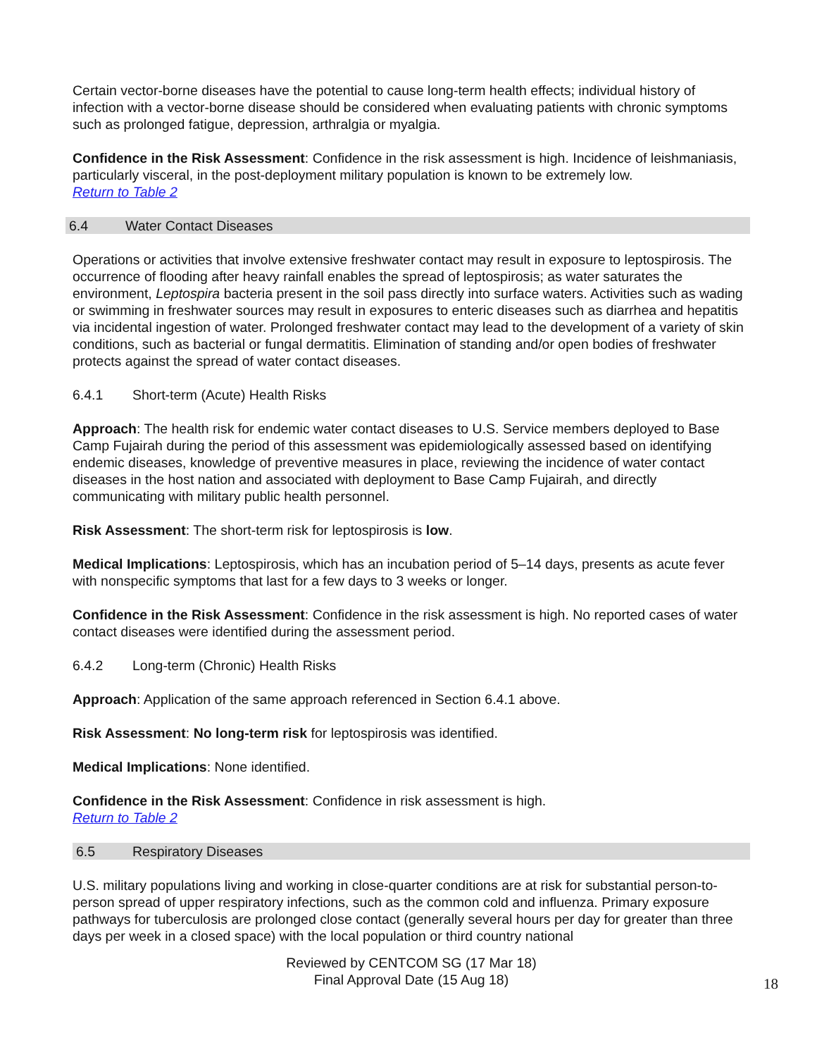Certain vector-borne diseases have the potential to cause long-term health effects; individual history of infection with a vector-borne disease should be considered when evaluating patients with chronic symptoms such as prolonged fatigue, depression, arthralgia or myalgia.
Confidence in the Risk Assessment: Confidence in the risk assessment is high. Incidence of leishmaniasis, particularly visceral, in the post-deployment military population is known to be extremely low.
Return to Table 2
6.4 Water Contact Diseases
Operations or activities that involve extensive freshwater contact may result in exposure to leptospirosis. The occurrence of flooding after heavy rainfall enables the spread of leptospirosis; as water saturates the environment, Leptospira bacteria present in the soil pass directly into surface waters. Activities such as wading or swimming in freshwater sources may result in exposures to enteric diseases such as diarrhea and hepatitis via incidental ingestion of water. Prolonged freshwater contact may lead to the development of a variety of skin conditions, such as bacterial or fungal dermatitis. Elimination of standing and/or open bodies of freshwater protects against the spread of water contact diseases.
6.4.1 Short-term (Acute) Health Risks
Approach: The health risk for endemic water contact diseases to U.S. Service members deployed to Base Camp Fujairah during the period of this assessment was epidemiologically assessed based on identifying endemic diseases, knowledge of preventive measures in place, reviewing the incidence of water contact diseases in the host nation and associated with deployment to Base Camp Fujairah, and directly communicating with military public health personnel.
Risk Assessment: The short-term risk for leptospirosis is low.
Medical Implications: Leptospirosis, which has an incubation period of 5–14 days, presents as acute fever with nonspecific symptoms that last for a few days to 3 weeks or longer.
Confidence in the Risk Assessment: Confidence in the risk assessment is high. No reported cases of water contact diseases were identified during the assessment period.
6.4.2 Long-term (Chronic) Health Risks
Approach: Application of the same approach referenced in Section 6.4.1 above.
Risk Assessment: No long-term risk for leptospirosis was identified.
Medical Implications: None identified.
Confidence in the Risk Assessment: Confidence in risk assessment is high.
Return to Table 2
6.5 Respiratory Diseases
U.S. military populations living and working in close-quarter conditions are at risk for substantial person-to-person spread of upper respiratory infections, such as the common cold and influenza. Primary exposure pathways for tuberculosis are prolonged close contact (generally several hours per day for greater than three days per week in a closed space) with the local population or third country national
Reviewed by CENTCOM SG (17 Mar 18)
Final Approval Date (15 Aug 18)
18